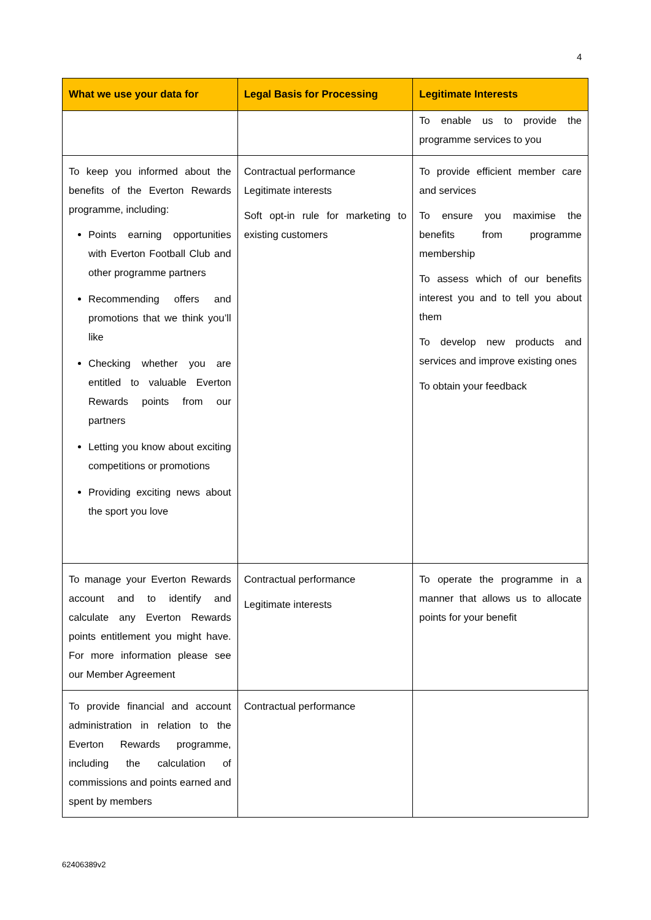4
| What we use your data for | Legal Basis for Processing | Legitimate Interests |
| --- | --- | --- |
| | | To enable us to provide the programme services to you |
| To keep you informed about the benefits of the Everton Rewards programme, including: Points earning opportunities with Everton Football Club and other programme partners Recommending offers and promotions that we think you’ll like Checking whether you are entitled to valuable Everton Rewards points from our partners Letting you know about exciting competitions or promotions Providing exciting news about the sport you love | Contractual performance Legitimate interests Soft opt-in rule for marketing to existing customers | To provide efficient member care and services To ensure you maximise the benefits from programme membership To assess which of our benefits interest you and to tell you about them To develop new products and services and improve existing ones To obtain your feedback |
| To manage your Everton Rewards account and to identify and calculate any Everton Rewards points entitlement you might have. For more information please see our Member Agreement | Contractual performance Legitimate interests | To operate the programme in a manner that allows us to allocate points for your benefit |
| To provide financial and account administration in relation to the Everton Rewards programme, including the calculation of commissions and points earned and spent by members | Contractual performance | |
62406389v2